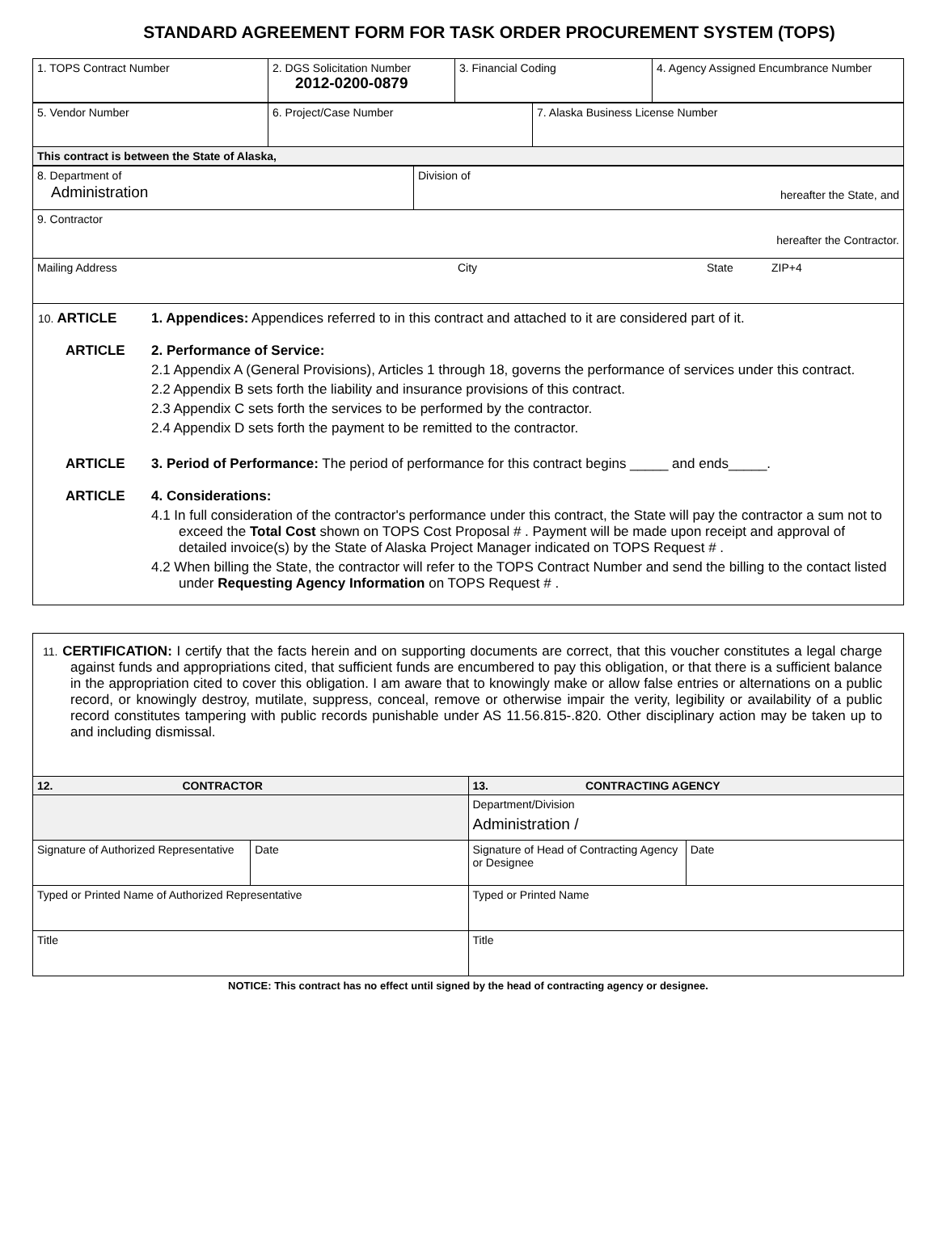STANDARD AGREEMENT FORM FOR TASK ORDER PROCUREMENT SYSTEM (TOPS)
| 1. TOPS Contract Number | 2. DGS Solicitation Number 2012-0200-0879 | 3. Financial Coding | 4. Agency Assigned Encumbrance Number |
| 5. Vendor Number | 6. Project/Case Number | 7. Alaska Business License Number |
| This contract is between the State of Alaska, | | |
| 8. Department of Administration | Division of hereafter the State, and |
| 9. Contractor hereafter the Contractor. | |
| Mailing Address City State ZIP+4 | |
10. ARTICLE 1. Appendices: Appendices referred to in this contract and attached to it are considered part of it.
ARTICLE 2. Performance of Service:
2.1 Appendix A (General Provisions), Articles 1 through 18, governs the performance of services under this contract.
2.2 Appendix B sets forth the liability and insurance provisions of this contract.
2.3 Appendix C sets forth the services to be performed by the contractor.
2.4 Appendix D sets forth the payment to be remitted to the contractor.
ARTICLE 3. Period of Performance: The period of performance for this contract begins _____ and ends_____.
ARTICLE 4. Considerations:
4.1 In full consideration of the contractor's performance under this contract, the State will pay the contractor a sum not to exceed the Total Cost shown on TOPS Cost Proposal # . Payment will be made upon receipt and approval of detailed invoice(s) by the State of Alaska Project Manager indicated on TOPS Request # .
4.2 When billing the State, the contractor will refer to the TOPS Contract Number and send the billing to the contact listed under Requesting Agency Information on TOPS Request # .
11. CERTIFICATION: I certify that the facts herein and on supporting documents are correct, that this voucher constitutes a legal charge against funds and appropriations cited, that sufficient funds are encumbered to pay this obligation, or that there is a sufficient balance in the appropriation cited to cover this obligation. I am aware that to knowingly make or allow false entries or alternations on a public record, or knowingly destroy, mutilate, suppress, conceal, remove or otherwise impair the verity, legibility or availability of a public record constitutes tampering with public records punishable under AS 11.56.815-.820. Other disciplinary action may be taken up to and including dismissal.
| 12. CONTRACTOR | | 13. CONTRACTING AGENCY | |
| | | Department/Division Administration / | |
| Signature of Authorized Representative | Date | Signature of Head of Contracting Agency or Designee | Date |
| Typed or Printed Name of Authorized Representative | | Typed or Printed Name | |
| Title | | Title | |
NOTICE: This contract has no effect until signed by the head of contracting agency or designee.